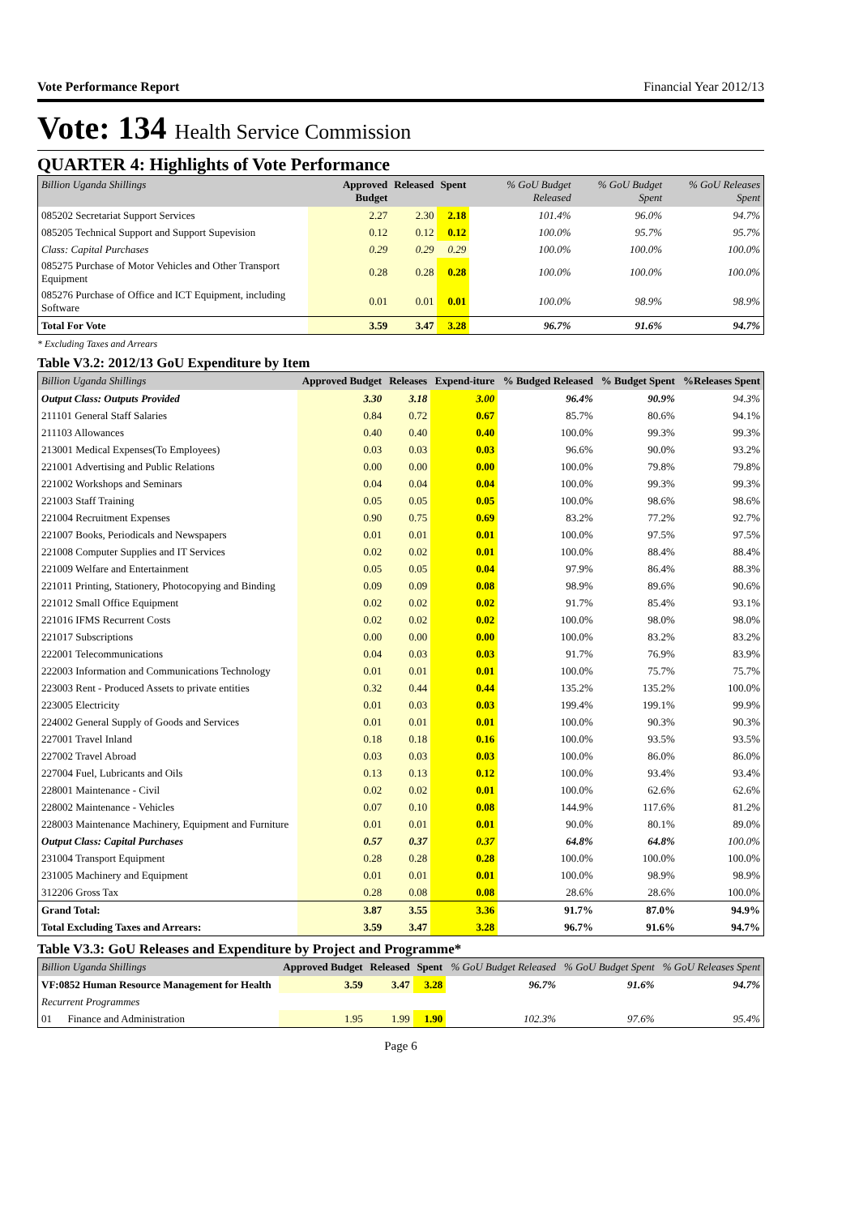Vote Performance Report Financial Year 2012/13
Vote: 134 Health Service Commission
QUARTER 4: Highlights of Vote Performance
| Billion Uganda Shillings | Approved Budget | Released | Spent | % GoU Budget Released | % GoU Budget Spent | % GoU Releases Spent |
| --- | --- | --- | --- | --- | --- | --- |
| 085202 Secretariat Support Services | 2.27 | 2.30 | 2.18 | 101.4% | 96.0% | 94.7% |
| 085205 Technical Support and Support Supevision | 0.12 | 0.12 | 0.12 | 100.0% | 95.7% | 95.7% |
| Class: Capital Purchases | 0.29 | 0.29 | 0.29 | 100.0% | 100.0% | 100.0% |
| 085275 Purchase of Motor Vehicles and Other Transport Equipment | 0.28 | 0.28 | 0.28 | 100.0% | 100.0% | 100.0% |
| 085276 Purchase of Office and ICT Equipment, including Software | 0.01 | 0.01 | 0.01 | 100.0% | 98.9% | 98.9% |
| Total For Vote | 3.59 | 3.47 | 3.28 | 96.7% | 91.6% | 94.7% |
* Excluding Taxes and Arrears
Table V3.2: 2012/13 GoU Expenditure by Item
| Billion Uganda Shillings | Approved Budget | Releases | Expend-iture | % Budged Released | % Budget Spent | %Releases Spent |
| --- | --- | --- | --- | --- | --- | --- |
| Output Class: Outputs Provided | 3.30 | 3.18 | 3.00 | 96.4% | 90.9% | 94.3% |
| 211101 General Staff Salaries | 0.84 | 0.72 | 0.67 | 85.7% | 80.6% | 94.1% |
| 211103 Allowances | 0.40 | 0.40 | 0.40 | 100.0% | 99.3% | 99.3% |
| 213001 Medical Expenses(To Employees) | 0.03 | 0.03 | 0.03 | 96.6% | 90.0% | 93.2% |
| 221001 Advertising and Public Relations | 0.00 | 0.00 | 0.00 | 100.0% | 79.8% | 79.8% |
| 221002 Workshops and Seminars | 0.04 | 0.04 | 0.04 | 100.0% | 99.3% | 99.3% |
| 221003 Staff Training | 0.05 | 0.05 | 0.05 | 100.0% | 98.6% | 98.6% |
| 221004 Recruitment Expenses | 0.90 | 0.75 | 0.69 | 83.2% | 77.2% | 92.7% |
| 221007 Books, Periodicals and Newspapers | 0.01 | 0.01 | 0.01 | 100.0% | 97.5% | 97.5% |
| 221008 Computer Supplies and IT Services | 0.02 | 0.02 | 0.01 | 100.0% | 88.4% | 88.4% |
| 221009 Welfare and Entertainment | 0.05 | 0.05 | 0.04 | 97.9% | 86.4% | 88.3% |
| 221011 Printing, Stationery, Photocopying and Binding | 0.09 | 0.09 | 0.08 | 98.9% | 89.6% | 90.6% |
| 221012 Small Office Equipment | 0.02 | 0.02 | 0.02 | 91.7% | 85.4% | 93.1% |
| 221016 IFMS Recurrent Costs | 0.02 | 0.02 | 0.02 | 100.0% | 98.0% | 98.0% |
| 221017 Subscriptions | 0.00 | 0.00 | 0.00 | 100.0% | 83.2% | 83.2% |
| 222001 Telecommunications | 0.04 | 0.03 | 0.03 | 91.7% | 76.9% | 83.9% |
| 222003 Information and Communications Technology | 0.01 | 0.01 | 0.01 | 100.0% | 75.7% | 75.7% |
| 223003 Rent - Produced Assets to private entities | 0.32 | 0.44 | 0.44 | 135.2% | 135.2% | 100.0% |
| 223005 Electricity | 0.01 | 0.03 | 0.03 | 199.4% | 199.1% | 99.9% |
| 224002 General Supply of Goods and Services | 0.01 | 0.01 | 0.01 | 100.0% | 90.3% | 90.3% |
| 227001 Travel Inland | 0.18 | 0.18 | 0.16 | 100.0% | 93.5% | 93.5% |
| 227002 Travel Abroad | 0.03 | 0.03 | 0.03 | 100.0% | 86.0% | 86.0% |
| 227004 Fuel, Lubricants and Oils | 0.13 | 0.13 | 0.12 | 100.0% | 93.4% | 93.4% |
| 228001 Maintenance - Civil | 0.02 | 0.02 | 0.01 | 100.0% | 62.6% | 62.6% |
| 228002 Maintenance - Vehicles | 0.07 | 0.10 | 0.08 | 144.9% | 117.6% | 81.2% |
| 228003 Maintenance Machinery, Equipment and Furniture | 0.01 | 0.01 | 0.01 | 90.0% | 80.1% | 89.0% |
| Output Class: Capital Purchases | 0.57 | 0.37 | 0.37 | 64.8% | 64.8% | 100.0% |
| 231004 Transport Equipment | 0.28 | 0.28 | 0.28 | 100.0% | 100.0% | 100.0% |
| 231005 Machinery and Equipment | 0.01 | 0.01 | 0.01 | 100.0% | 98.9% | 98.9% |
| 312206 Gross Tax | 0.28 | 0.08 | 0.08 | 28.6% | 28.6% | 100.0% |
| Grand Total: | 3.87 | 3.55 | 3.36 | 91.7% | 87.0% | 94.9% |
| Total Excluding Taxes and Arrears: | 3.59 | 3.47 | 3.28 | 96.7% | 91.6% | 94.7% |
Table V3.3: GoU Releases and Expenditure by Project and Programme*
| Billion Uganda Shillings | Approved Budget | Released | Spent | % GoU Budget Released | % GoU Budget Spent | % GoU Releases Spent |
| --- | --- | --- | --- | --- | --- | --- |
| VF:0852 Human Resource Management for Health | 3.59 | 3.47 | 3.28 | 96.7% | 91.6% | 94.7% |
| Recurrent Programmes | | | | | | |
| 01 Finance and Administration | 1.95 | 1.99 | 1.90 | 102.3% | 97.6% | 95.4% |
Page 6